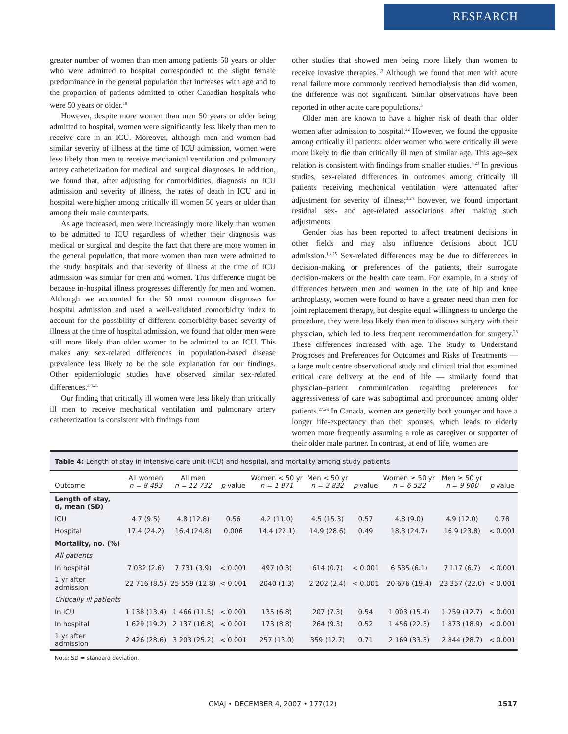RESEARCH
greater number of women than men among patients 50 years or older who were admitted to hospital corresponded to the slight female predominance in the general population that increases with age and to the proportion of patients admitted to other Canadian hospitals who were 50 years or older.<sup>18</sup>
However, despite more women than men 50 years or older being admitted to hospital, women were significantly less likely than men to receive care in an ICU. Moreover, although men and women had similar severity of illness at the time of ICU admission, women were less likely than men to receive mechanical ventilation and pulmonary artery catheterization for medical and surgical diagnoses. In addition, we found that, after adjusting for comorbidities, diagnosis on ICU admission and severity of illness, the rates of death in ICU and in hospital were higher among critically ill women 50 years or older than among their male counterparts.
As age increased, men were increasingly more likely than women to be admitted to ICU regardless of whether their diagnosis was medical or surgical and despite the fact that there are more women in the general population, that more women than men were admitted to the study hospitals and that severity of illness at the time of ICU admission was similar for men and women. This difference might be because in-hospital illness progresses differently for men and women. Although we accounted for the 50 most common diagnoses for hospital admission and used a well-validated comorbidity index to account for the possibility of different comorbidity-based severity of illness at the time of hospital admission, we found that older men were still more likely than older women to be admitted to an ICU. This makes any sex-related differences in population-based disease prevalence less likely to be the sole explanation for our findings. Other epidemiologic studies have observed similar sex-related differences.<sup>3,4,21</sup>
Our finding that critically ill women were less likely than critically ill men to receive mechanical ventilation and pulmonary artery catheterization is consistent with findings from
other studies that showed men being more likely than women to receive invasive therapies.<sup>1,3</sup> Although we found that men with acute renal failure more commonly received hemodialysis than did women, the difference was not significant. Similar observations have been reported in other acute care populations.<sup>5</sup>
Older men are known to have a higher risk of death than older women after admission to hospital.<sup>22</sup> However, we found the opposite among critically ill patients: older women who were critically ill were more likely to die than critically ill men of similar age. This age–sex relation is consistent with findings from smaller studies.<sup>4,23</sup> In previous studies, sex-related differences in outcomes among critically ill patients receiving mechanical ventilation were attenuated after adjustment for severity of illness;<sup>3,24</sup> however, we found important residual sex- and age-related associations after making such adjustments.
Gender bias has been reported to affect treatment decisions in other fields and may also influence decisions about ICU admission.<sup>1,4,25</sup> Sex-related differences may be due to differences in decision-making or preferences of the patients, their surrogate decision-makers or the health care team. For example, in a study of differences between men and women in the rate of hip and knee arthroplasty, women were found to have a greater need than men for joint replacement therapy, but despite equal willingness to undergo the procedure, they were less likely than men to discuss surgery with their physician, which led to less frequent recommendation for surgery.<sup>26</sup> These differences increased with age. The Study to Understand Prognoses and Preferences for Outcomes and Risks of Treatments — a large multicentre observational study and clinical trial that examined critical care delivery at the end of life — similarly found that physician–patient communication regarding preferences for aggressiveness of care was suboptimal and pronounced among older patients.<sup>27,28</sup> In Canada, women are generally both younger and have a longer life-expectancy than their spouses, which leads to elderly women more frequently assuming a role as caregiver or supporter of their older male partner. In contrast, at end of life, women are
Table 4: Length of stay in intensive care unit (ICU) and hospital, and mortality among study patients
| Outcome | All women n = 8 493 | All men n = 12 732 | p value | Women < 50 yr n = 1 971 | Men < 50 yr n = 2 832 | p value | Women ≥ 50 yr n = 6 522 | Men ≥ 50 yr n = 9 900 | p value |
| --- | --- | --- | --- | --- | --- | --- | --- | --- | --- |
| Length of stay, d, mean (SD) | | | | | | | | | |
| ICU | 4.7 (9.5) | 4.8 (12.8) | 0.56 | 4.2 (11.0) | 4.5 (15.3) | 0.57 | 4.8 (9.0) | 4.9 (12.0) | 0.78 |
| Hospital | 17.4 (24.2) | 16.4 (24.8) | 0.006 | 14.4 (22.1) | 14.9 (28.6) | 0.49 | 18.3 (24.7) | 16.9 (23.8) | < 0.001 |
| Mortality, no. (%) | | | | | | | | | |
| All patients | | | | | | | | | |
| In hospital | 7 032 (2.6) | 7 731 (3.9) | < 0.001 | 497 (0.3) | 614 (0.7) | < 0.001 | 6 535 (6.1) | 7 117 (6.7) | < 0.001 |
| 1 yr after admission | 22 716 (8.5) | 25 559 (12.8) | < 0.001 | 2040 (1.3) | 2 202 (2.4) | < 0.001 | 20 676 (19.4) | 23 357 (22.0) | < 0.001 |
| Critically ill patients | | | | | | | | | |
| In ICU | 1 138 (13.4) | 1 466 (11.5) | < 0.001 | 135 (6.8) | 207 (7.3) | 0.54 | 1 003 (15.4) | 1 259 (12.7) | < 0.001 |
| In hospital | 1 629 (19.2) | 2 137 (16.8) | < 0.001 | 173 (8.8) | 264 (9.3) | 0.52 | 1 456 (22.3) | 1 873 (18.9) | < 0.001 |
| 1 yr after admission | 2 426 (28.6) | 3 203 (25.2) | < 0.001 | 257 (13.0) | 359 (12.7) | 0.71 | 2 169 (33.3) | 2 844 (28.7) | < 0.001 |
Note: SD = standard deviation.
CMAJ • DECEMBER 4, 2007 • 177(12) 1517